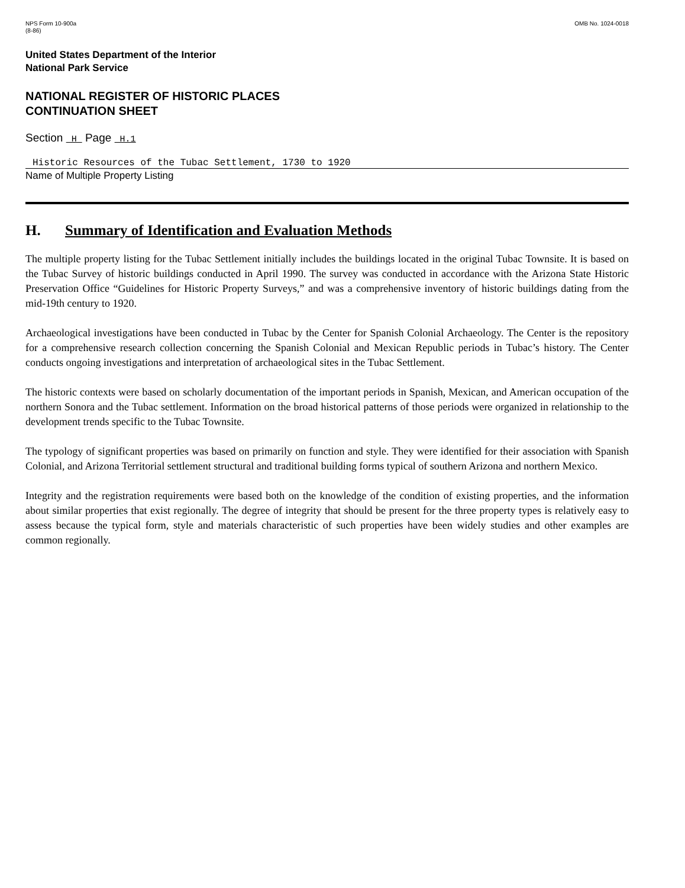NPS Form 10-900a
(8-86)
OMB No. 1024-0018
United States Department of the Interior
National Park Service
NATIONAL REGISTER OF HISTORIC PLACES
CONTINUATION SHEET
Section H Page H.1
Historic Resources of the Tubac Settlement, 1730 to 1920
Name of Multiple Property Listing
H. Summary of Identification and Evaluation Methods
The multiple property listing for the Tubac Settlement initially includes the buildings located in the original Tubac Townsite. It is based on the Tubac Survey of historic buildings conducted in April 1990. The survey was conducted in accordance with the Arizona State Historic Preservation Office “Guidelines for Historic Property Surveys,” and was a comprehensive inventory of historic buildings dating from the mid-19th century to 1920.
Archaeological investigations have been conducted in Tubac by the Center for Spanish Colonial Archaeology. The Center is the repository for a comprehensive research collection concerning the Spanish Colonial and Mexican Republic periods in Tubac’s history. The Center conducts ongoing investigations and interpretation of archaeological sites in the Tubac Settlement.
The historic contexts were based on scholarly documentation of the important periods in Spanish, Mexican, and American occupation of the northern Sonora and the Tubac settlement. Information on the broad historical patterns of those periods were organized in relationship to the development trends specific to the Tubac Townsite.
The typology of significant properties was based on primarily on function and style. They were identified for their association with Spanish Colonial, and Arizona Territorial settlement structural and traditional building forms typical of southern Arizona and northern Mexico.
Integrity and the registration requirements were based both on the knowledge of the condition of existing properties, and the information about similar properties that exist regionally. The degree of integrity that should be present for the three property types is relatively easy to assess because the typical form, style and materials characteristic of such properties have been widely studies and other examples are common regionally.